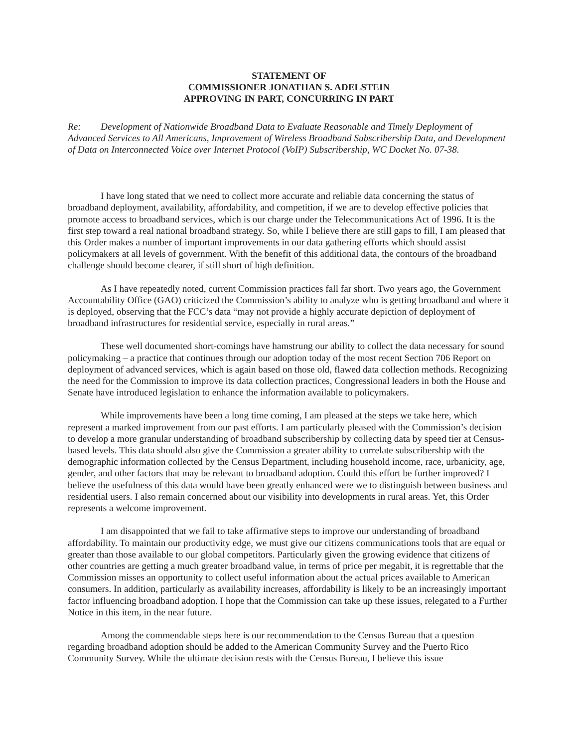STATEMENT OF
COMMISSIONER JONATHAN S. ADELSTEIN
APPROVING IN PART, CONCURRING IN PART
Re: Development of Nationwide Broadband Data to Evaluate Reasonable and Timely Deployment of Advanced Services to All Americans, Improvement of Wireless Broadband Subscribership Data, and Development of Data on Interconnected Voice over Internet Protocol (VoIP) Subscribership, WC Docket No. 07-38.
I have long stated that we need to collect more accurate and reliable data concerning the status of broadband deployment, availability, affordability, and competition, if we are to develop effective policies that promote access to broadband services, which is our charge under the Telecommunications Act of 1996. It is the first step toward a real national broadband strategy. So, while I believe there are still gaps to fill, I am pleased that this Order makes a number of important improvements in our data gathering efforts which should assist policymakers at all levels of government. With the benefit of this additional data, the contours of the broadband challenge should become clearer, if still short of high definition.
As I have repeatedly noted, current Commission practices fall far short. Two years ago, the Government Accountability Office (GAO) criticized the Commission’s ability to analyze who is getting broadband and where it is deployed, observing that the FCC’s data “may not provide a highly accurate depiction of deployment of broadband infrastructures for residential service, especially in rural areas.”
These well documented short-comings have hamstrung our ability to collect the data necessary for sound policymaking – a practice that continues through our adoption today of the most recent Section 706 Report on deployment of advanced services, which is again based on those old, flawed data collection methods. Recognizing the need for the Commission to improve its data collection practices, Congressional leaders in both the House and Senate have introduced legislation to enhance the information available to policymakers.
While improvements have been a long time coming, I am pleased at the steps we take here, which represent a marked improvement from our past efforts. I am particularly pleased with the Commission’s decision to develop a more granular understanding of broadband subscribership by collecting data by speed tier at Census-based levels. This data should also give the Commission a greater ability to correlate subscribership with the demographic information collected by the Census Department, including household income, race, urbanicity, age, gender, and other factors that may be relevant to broadband adoption. Could this effort be further improved? I believe the usefulness of this data would have been greatly enhanced were we to distinguish between business and residential users. I also remain concerned about our visibility into developments in rural areas. Yet, this Order represents a welcome improvement.
I am disappointed that we fail to take affirmative steps to improve our understanding of broadband affordability. To maintain our productivity edge, we must give our citizens communications tools that are equal or greater than those available to our global competitors. Particularly given the growing evidence that citizens of other countries are getting a much greater broadband value, in terms of price per megabit, it is regrettable that the Commission misses an opportunity to collect useful information about the actual prices available to American consumers. In addition, particularly as availability increases, affordability is likely to be an increasingly important factor influencing broadband adoption. I hope that the Commission can take up these issues, relegated to a Further Notice in this item, in the near future.
Among the commendable steps here is our recommendation to the Census Bureau that a question regarding broadband adoption should be added to the American Community Survey and the Puerto Rico Community Survey. While the ultimate decision rests with the Census Bureau, I believe this issue